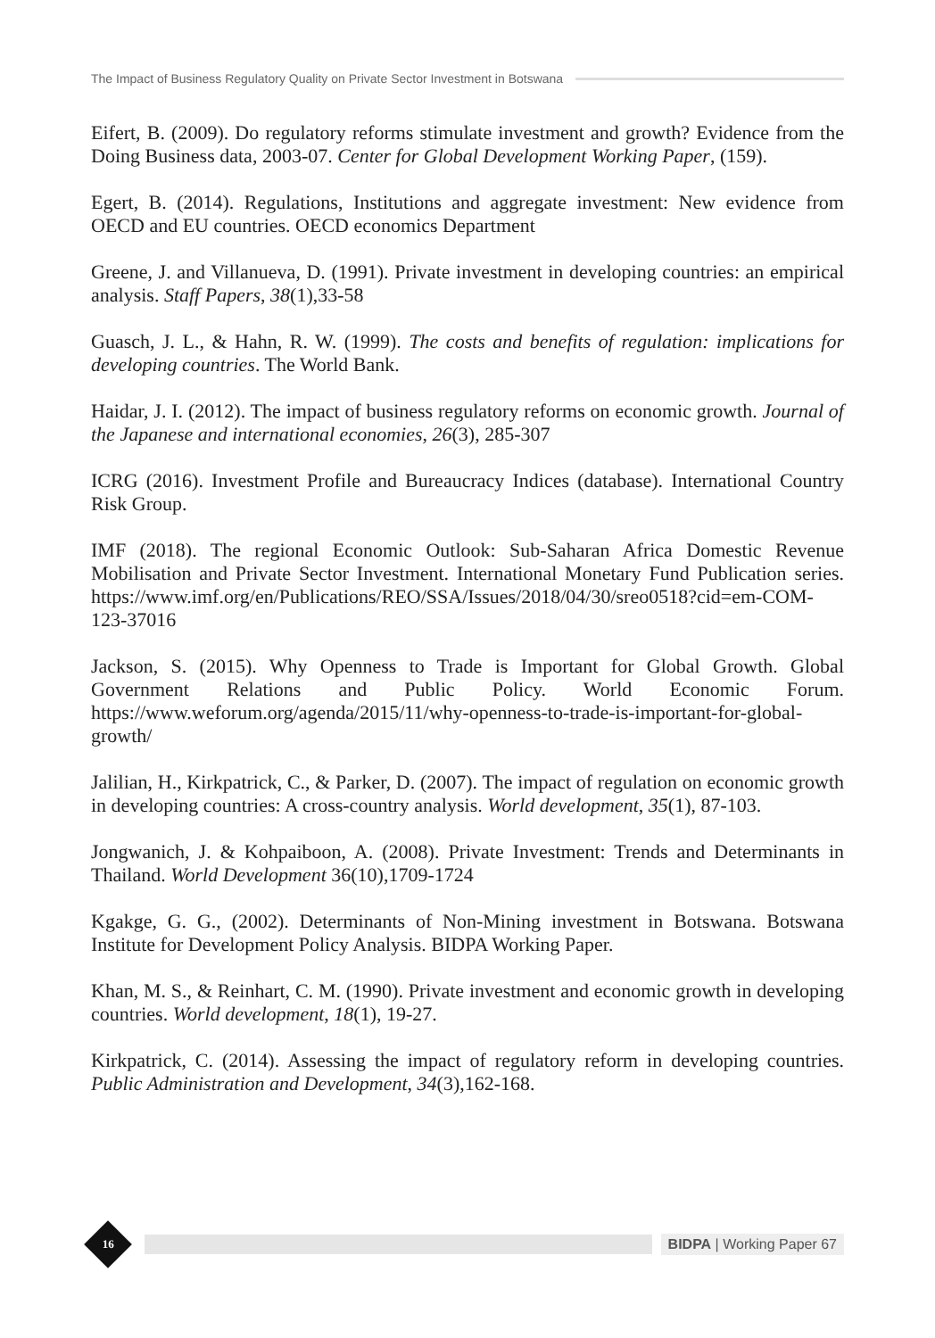The Impact of Business Regulatory Quality on Private Sector Investment in Botswana
Eifert, B. (2009). Do regulatory reforms stimulate investment and growth? Evidence from the Doing Business data, 2003-07. Center for Global Development Working Paper, (159).
Egert, B. (2014). Regulations, Institutions and aggregate investment: New evidence from OECD and EU countries. OECD economics Department
Greene, J. and Villanueva, D. (1991). Private investment in developing countries: an empirical analysis. Staff Papers, 38(1),33-58
Guasch, J. L., & Hahn, R. W. (1999). The costs and benefits of regulation: implications for developing countries. The World Bank.
Haidar, J. I. (2012). The impact of business regulatory reforms on economic growth. Journal of the Japanese and international economies, 26(3), 285-307
ICRG (2016). Investment Profile and Bureaucracy Indices (database). International Country Risk Group.
IMF (2018). The regional Economic Outlook: Sub-Saharan Africa Domestic Revenue Mobilisation and Private Sector Investment. International Monetary Fund Publication series. https://www.imf.org/en/Publications/REO/SSA/Issues/2018/04/30/sreo0518?cid=em-COM-123-37016
Jackson, S. (2015). Why Openness to Trade is Important for Global Growth. Global Government Relations and Public Policy. World Economic Forum. https://www.weforum.org/agenda/2015/11/why-openness-to-trade-is-important-for-global-growth/
Jalilian, H., Kirkpatrick, C., & Parker, D. (2007). The impact of regulation on economic growth in developing countries: A cross-country analysis. World development, 35(1), 87-103.
Jongwanich, J. & Kohpaiboon, A. (2008). Private Investment: Trends and Determinants in Thailand. World Development 36(10),1709-1724
Kgakge, G. G., (2002). Determinants of Non-Mining investment in Botswana. Botswana Institute for Development Policy Analysis. BIDPA Working Paper.
Khan, M. S., & Reinhart, C. M. (1990). Private investment and economic growth in developing countries. World development, 18(1), 19-27.
Kirkpatrick, C. (2014). Assessing the impact of regulatory reform in developing countries. Public Administration and Development, 34(3),162-168.
16
BIDPA | Working Paper 67